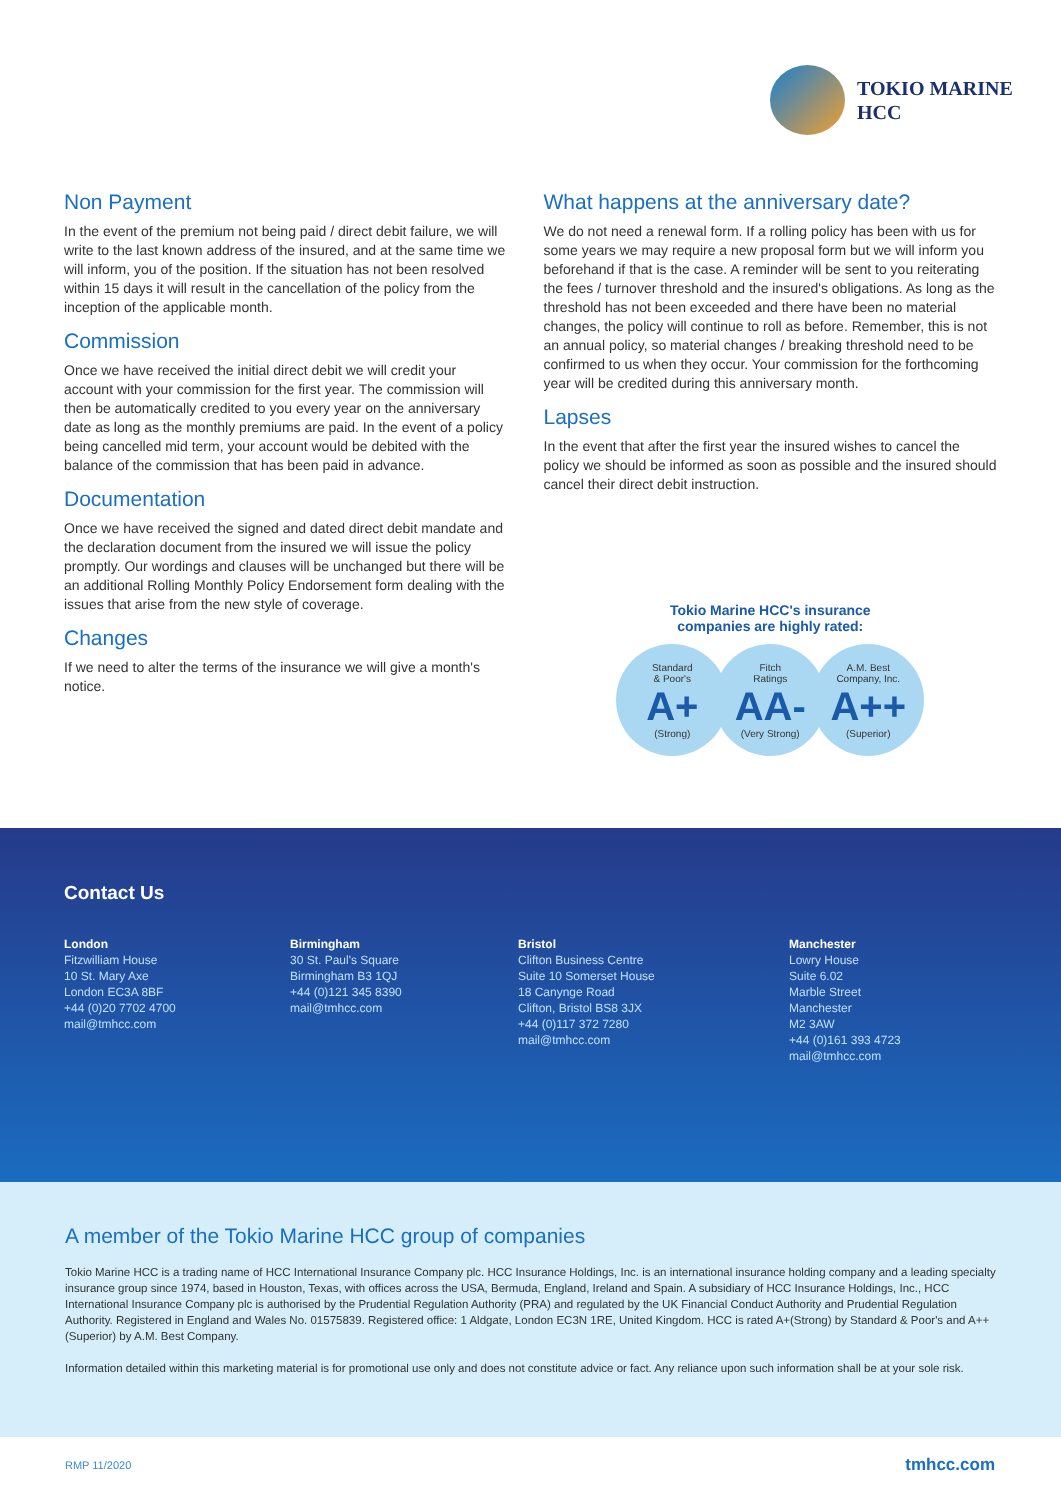TOKIO MARINE
HCC
Non Payment
In the event of the premium not being paid / direct debit failure, we will write to the last known address of the insured, and at the same time we will inform, you of the position. If the situation has not been resolved within 15 days it will result in the cancellation of the policy from the inception of the applicable month.
Commission
Once we have received the initial direct debit we will credit your account with your commission for the first year. The commission will then be automatically credited to you every year on the anniversary date as long as the monthly premiums are paid. In the event of a policy being cancelled mid term, your account would be debited with the balance of the commission that has been paid in advance.
Documentation
Once we have received the signed and dated direct debit mandate and the declaration document from the insured we will issue the policy promptly. Our wordings and clauses will be unchanged but there will be an additional Rolling Monthly Policy Endorsement form dealing with the issues that arise from the new style of coverage.
Changes
If we need to alter the terms of the insurance we will give a month's notice.
What happens at the anniversary date?
We do not need a renewal form. If a rolling policy has been with us for some years we may require a new proposal form but we will inform you beforehand if that is the case. A reminder will be sent to you reiterating the fees / turnover threshold and the insured's obligations. As long as the threshold has not been exceeded and there have been no material changes, the policy will continue to roll as before. Remember, this is not an annual policy, so material changes / breaking threshold need to be confirmed to us when they occur. Your commission for the forthcoming year will be credited during this anniversary month.
Lapses
In the event that after the first year the insured wishes to cancel the policy we should be informed as soon as possible and the insured should cancel their direct debit instruction.
Tokio Marine HCC's insurance
companies are highly rated:
Standard
& Poor's
A+
(Strong)
Fitch
Ratings
AA-
(Very Strong)
A.M. Best
Company, Inc.
A++
(Superior)
Contact Us
London
Fitzwilliam House
10 St. Mary Axe
London EC3A 8BF
+44 (0)20 7702 4700
mail@tmhcc.com
Birmingham
30 St. Paul's Square
Birmingham B3 1QJ
+44 (0)121 345 8390
mail@tmhcc.com
Bristol
Clifton Business Centre
Suite 10 Somerset House
18 Canynge Road
Clifton, Bristol BS8 3JX
+44 (0)117 372 7280
mail@tmhcc.com
Manchester
Lowry House
Suite 6.02
Marble Street
Manchester
M2 3AW
+44 (0)161 393 4723
mail@tmhcc.com
A member of the Tokio Marine HCC group of companies
Tokio Marine HCC is a trading name of HCC International Insurance Company plc. HCC Insurance Holdings, Inc. is an international insurance holding company and a leading specialty insurance group since 1974, based in Houston, Texas, with offices across the USA, Bermuda, England, Ireland and Spain. A subsidiary of HCC Insurance Holdings, Inc., HCC International Insurance Company plc is authorised by the Prudential Regulation Authority (PRA) and regulated by the UK Financial Conduct Authority and Prudential Regulation Authority. Registered in England and Wales No. 01575839. Registered office: 1 Aldgate, London EC3N 1RE, United Kingdom. HCC is rated A+(Strong) by Standard & Poor's and A++ (Superior) by A.M. Best Company.
Information detailed within this marketing material is for promotional use only and does not constitute advice or fact. Any reliance upon such information shall be at your sole risk.
RMP 11/2020 tmhcc.com